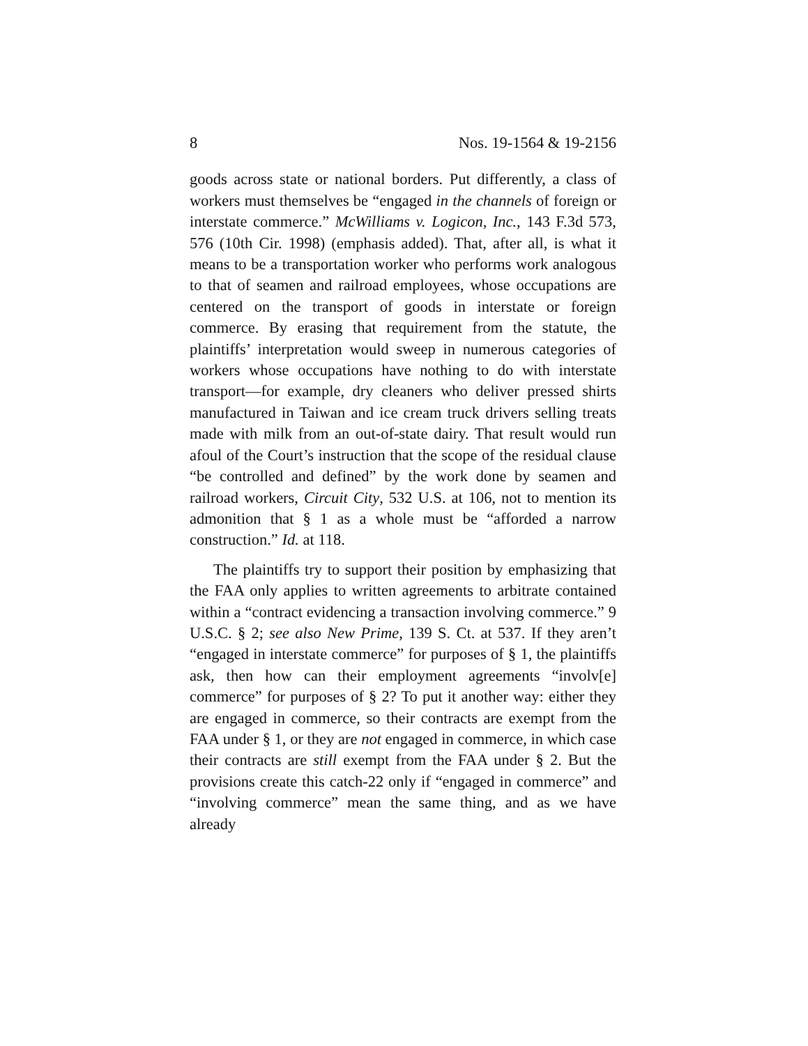8 Nos. 19-1564 & 19-2156
goods across state or national borders. Put differently, a class of workers must themselves be “engaged in the channels of foreign or interstate commerce.” McWilliams v. Logicon, Inc., 143 F.3d 573, 576 (10th Cir. 1998) (emphasis added). That, after all, is what it means to be a transportation worker who performs work analogous to that of seamen and railroad employees, whose occupations are centered on the transport of goods in interstate or foreign commerce. By erasing that requirement from the statute, the plaintiffs’ interpretation would sweep in numerous categories of workers whose occupations have nothing to do with interstate transport—for example, dry cleaners who deliver pressed shirts manufactured in Taiwan and ice cream truck drivers selling treats made with milk from an out-of-state dairy. That result would run afoul of the Court’s instruction that the scope of the residual clause “be controlled and defined” by the work done by seamen and railroad workers, Circuit City, 532 U.S. at 106, not to mention its admonition that § 1 as a whole must be “afforded a narrow construction.” Id. at 118.
The plaintiffs try to support their position by emphasizing that the FAA only applies to written agreements to arbitrate contained within a “contract evidencing a transaction involving commerce.” 9 U.S.C. § 2; see also New Prime, 139 S. Ct. at 537. If they aren’t “engaged in interstate commerce” for purposes of § 1, the plaintiffs ask, then how can their employment agreements “involv[e] commerce” for purposes of § 2? To put it another way: either they are engaged in commerce, so their contracts are exempt from the FAA under § 1, or they are not engaged in commerce, in which case their contracts are still exempt from the FAA under § 2. But the provisions create this catch-22 only if “engaged in commerce” and “involving commerce” mean the same thing, and as we have already